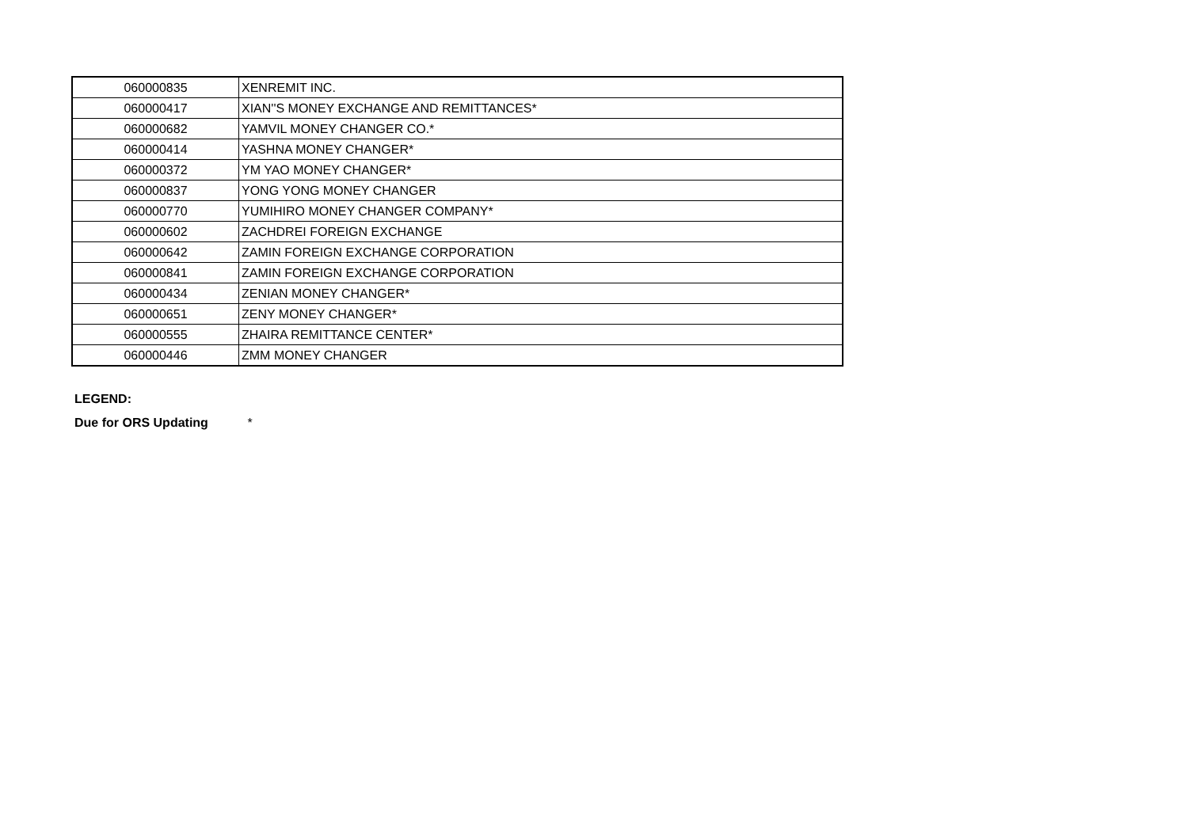| 060000835 | XENREMIT INC. |
| 060000417 | XIAN''S MONEY EXCHANGE AND REMITTANCES* |
| 060000682 | YAMVIL MONEY CHANGER CO.* |
| 060000414 | YASHNA MONEY CHANGER* |
| 060000372 | YM YAO MONEY CHANGER* |
| 060000837 | YONG YONG MONEY CHANGER |
| 060000770 | YUMIHIRO MONEY CHANGER COMPANY* |
| 060000602 | ZACHDREI FOREIGN EXCHANGE |
| 060000642 | ZAMIN FOREIGN EXCHANGE CORPORATION |
| 060000841 | ZAMIN FOREIGN EXCHANGE CORPORATION |
| 060000434 | ZENIAN MONEY CHANGER* |
| 060000651 | ZENY MONEY CHANGER* |
| 060000555 | ZHAIRA REMITTANCE CENTER* |
| 060000446 | ZMM MONEY CHANGER |
LEGEND:
Due for ORS Updating *